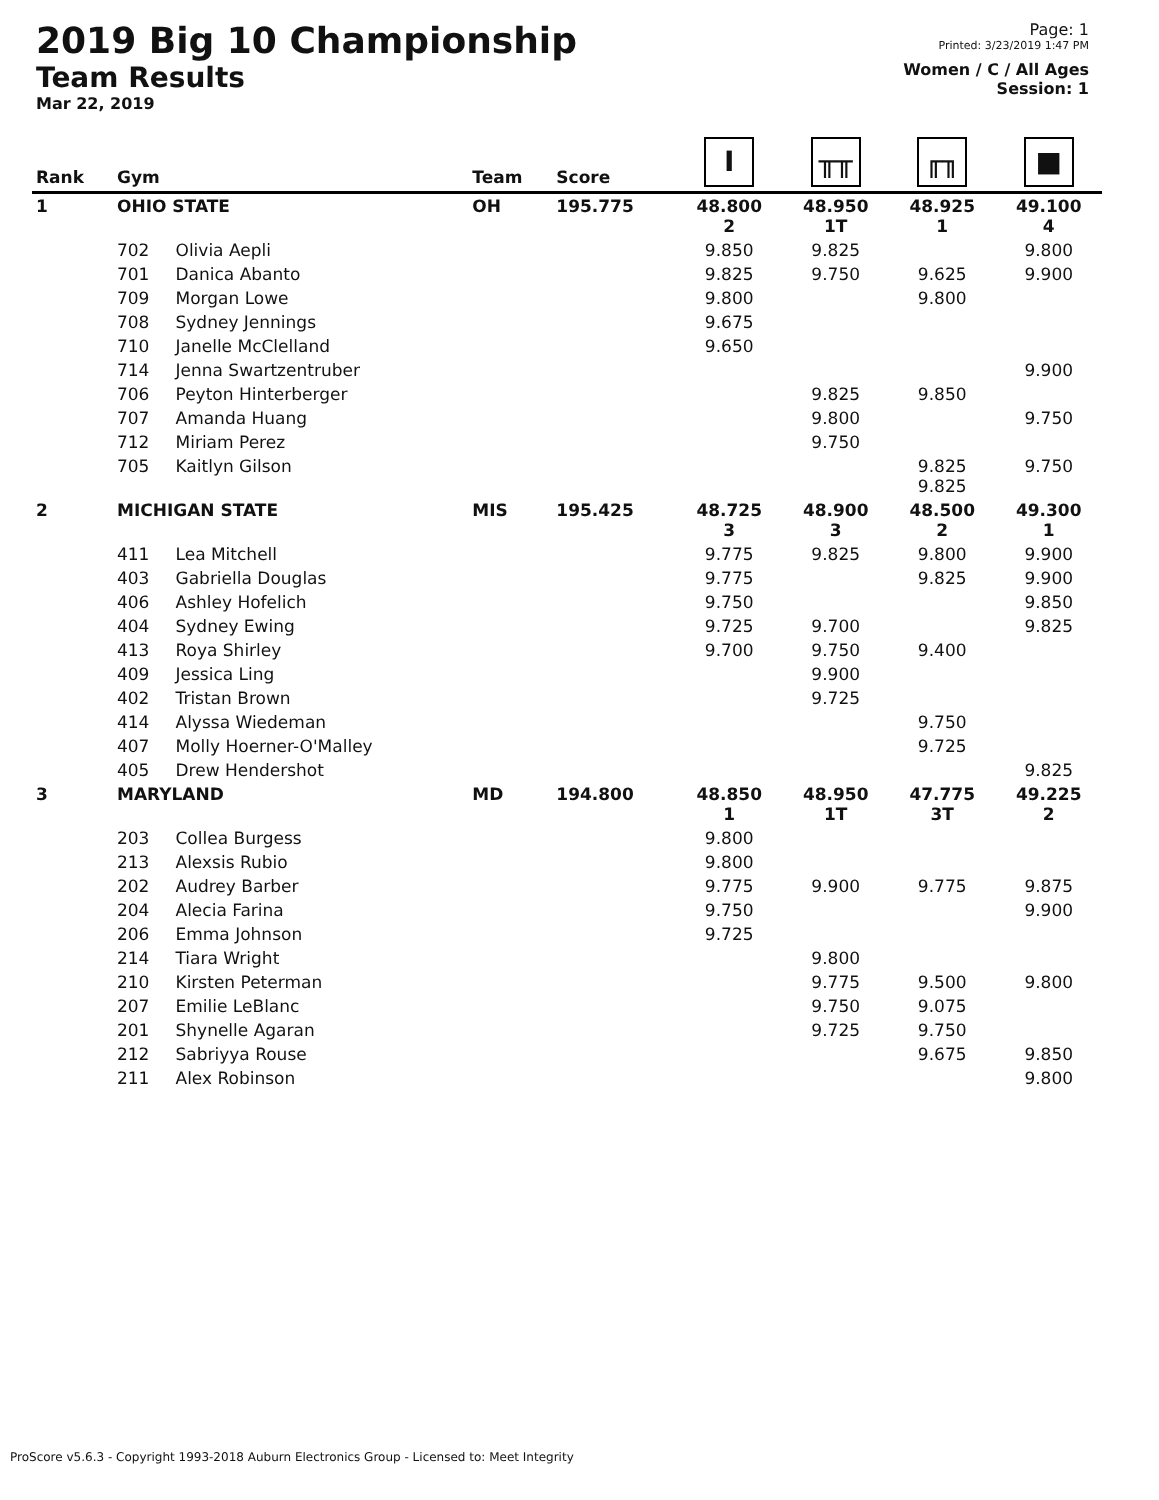2019 Big 10 Championship
Team Results
Mar 22, 2019
Page: 1
Printed: 3/23/2019 1:47 PM
Women / C / All Ages
Session: 1
| Rank | Gym | | Team | Score | I | ╥╥ | ╓╖ | ■ |
| --- | --- | --- | --- | --- | --- | --- | --- | --- |
| 1 | OHIO STATE | | OH | 195.775 | 48.800 2 | 48.950 1T | 48.925 1 | 49.100 4 |
| | 702 | Olivia Aepli | | | 9.850 | 9.825 | | 9.800 |
| | 701 | Danica Abanto | | | 9.825 | 9.750 | 9.625 | 9.900 |
| | 709 | Morgan Lowe | | | 9.800 | | 9.800 | |
| | 708 | Sydney Jennings | | | 9.675 | | | |
| | 710 | Janelle McClelland | | | 9.650 | | | |
| | 714 | Jenna Swartzentruber | | | | | | 9.900 |
| | 706 | Peyton Hinterberger | | | | 9.825 | 9.850 | |
| | 707 | Amanda Huang | | | | 9.800 | | 9.750 |
| | 712 | Miriam Perez | | | | 9.750 | | |
| | 705 | Kaitlyn Gilson | | | | | 9.825 9.825 | 9.750 |
| 2 | MICHIGAN STATE | | MIS | 195.425 | 48.725 3 | 48.900 3 | 48.500 2 | 49.300 1 |
| | 411 | Lea Mitchell | | | 9.775 | 9.825 | 9.800 | 9.900 |
| | 403 | Gabriella Douglas | | | 9.775 | | 9.825 | 9.900 |
| | 406 | Ashley Hofelich | | | 9.750 | | | 9.850 |
| | 404 | Sydney Ewing | | | 9.725 | 9.700 | | 9.825 |
| | 413 | Roya Shirley | | | 9.700 | 9.750 | 9.400 | |
| | 409 | Jessica Ling | | | | 9.900 | | |
| | 402 | Tristan Brown | | | | 9.725 | | |
| | 414 | Alyssa Wiedeman | | | | | 9.750 | |
| | 407 | Molly Hoerner-O'Malley | | | | | 9.725 | |
| | 405 | Drew Hendershot | | | | | | 9.825 |
| 3 | MARYLAND | | MD | 194.800 | 48.850 1 | 48.950 1T | 47.775 3T | 49.225 2 |
| | 203 | Collea Burgess | | | 9.800 | | | |
| | 213 | Alexsis Rubio | | | 9.800 | | | |
| | 202 | Audrey Barber | | | 9.775 | 9.900 | 9.775 | 9.875 |
| | 204 | Alecia Farina | | | 9.750 | | | 9.900 |
| | 206 | Emma Johnson | | | 9.725 | | | |
| | 214 | Tiara Wright | | | | 9.800 | | |
| | 210 | Kirsten Peterman | | | | 9.775 | 9.500 | 9.800 |
| | 207 | Emilie LeBlanc | | | | 9.750 | 9.075 | |
| | 201 | Shynelle Agaran | | | | 9.725 | 9.750 | |
| | 212 | Sabriyya Rouse | | | | | 9.675 | 9.850 |
| | 211 | Alex Robinson | | | | | | 9.800 |
ProScore v5.6.3 - Copyright 1993-2018 Auburn Electronics Group - Licensed to: Meet Integrity